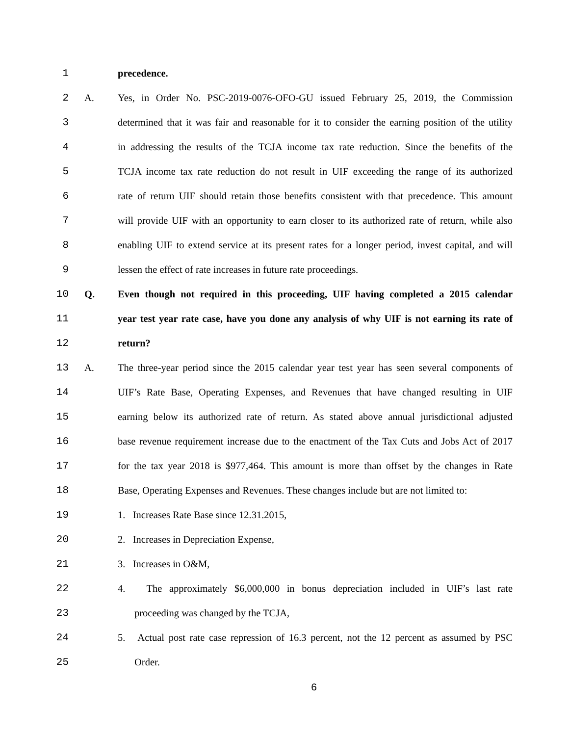1 precedence.
2 A. Yes, in Order No. PSC-2019-0076-OFO-GU issued February 25, 2019, the Commission
3 determined that it was fair and reasonable for it to consider the earning position of the utility
4 in addressing the results of the TCJA income tax rate reduction. Since the benefits of the
5 TCJA income tax rate reduction do not result in UIF exceeding the range of its authorized
6 rate of return UIF should retain those benefits consistent with that precedence. This amount
7 will provide UIF with an opportunity to earn closer to its authorized rate of return, while also
8 enabling UIF to extend service at its present rates for a longer period, invest capital, and will
9 lessen the effect of rate increases in future rate proceedings.
10 Q. Even though not required in this proceeding, UIF having completed a 2015 calendar
11 year test year rate case, have you done any analysis of why UIF is not earning its rate of
12 return?
13 A. The three-year period since the 2015 calendar year test year has seen several components of
14 UIF’s Rate Base, Operating Expenses, and Revenues that have changed resulting in UIF
15 earning below its authorized rate of return. As stated above annual jurisdictional adjusted
16 base revenue requirement increase due to the enactment of the Tax Cuts and Jobs Act of 2017
17 for the tax year 2018 is $977,464. This amount is more than offset by the changes in Rate
18 Base, Operating Expenses and Revenues. These changes include but are not limited to:
19 1. Increases Rate Base since 12.31.2015,
20 2. Increases in Depreciation Expense,
21 3. Increases in O&M,
22 4. The approximately $6,000,000 in bonus depreciation included in UIF’s last rate
23 proceeding was changed by the TCJA,
24 5. Actual post rate case repression of 16.3 percent, not the 12 percent as assumed by PSC
25 Order.
6